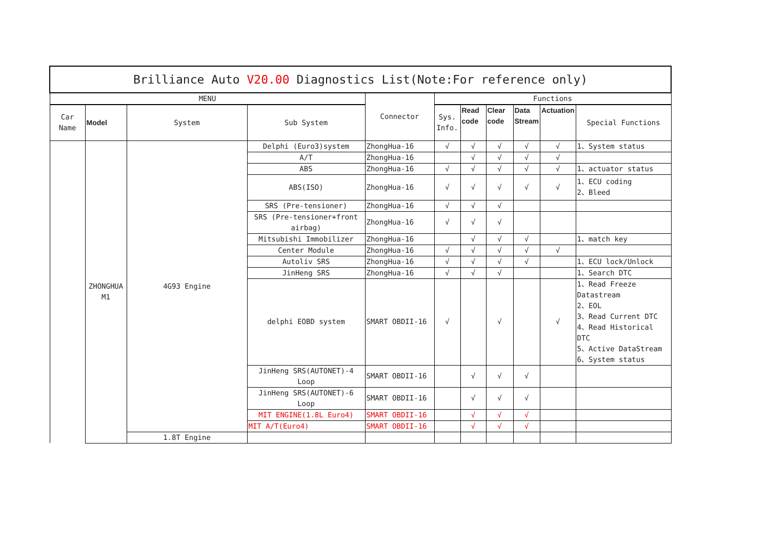| Brilliance Auto V20.00 Diagnostics List(Note:For reference only) | | | | | | | | | | |
| MENU | | | | Connector | Functions | | | | | |
| Car Name | Model | System | Sub System | | Sys. Info. | Read code | Clear code | Data Stream | Actuation | Special Functions |
| | ZHONGHUA M1 | 4G93 Engine | Delphi (Euro3)system | ZhongHua-16 | √ | √ | √ | √ | √ | 1、System status |
| | | | A/T | ZhongHua-16 | | √ | √ | √ | √ | |
| | | | ABS | ZhongHua-16 | √ | √ | √ | √ | √ | 1、actuator status |
| | | | ABS(ISO) | ZhongHua-16 | √ | √ | √ | √ | √ | 1、ECU coding 2、Bleed |
| | | | SRS (Pre-tensioner) | ZhongHua-16 | √ | √ | √ | | | |
| | | | SRS (Pre-tensioner+front airbag) | ZhongHua-16 | √ | √ | √ | | | |
| | | | Mitsubishi Immobilizer | ZhongHua-16 | | √ | √ | √ | | 1、match key |
| | | | Center Module | ZhongHua-16 | √ | √ | √ | √ | √ | |
| | | | Autoliv SRS | ZhongHua-16 | √ | √ | √ | √ | | 1、ECU lock/Unlock |
| | | | JinHeng SRS | ZhongHua-16 | √ | √ | √ | | | 1、Search DTC |
| | | | delphi EOBD system | SMART OBDII-16 | √ | | √ | | √ | 1、Read Freeze Datastream 2、EOL 3、Read Current DTC 4、Read Historical DTC 5、Active DataStream 6、System status |
| | | | JinHeng SRS(AUTONET)-4 Loop | SMART OBDII-16 | | √ | √ | √ | | |
| | | | JinHeng SRS(AUTONET)-6 Loop | SMART OBDII-16 | | √ | √ | √ | | |
| | | | MIT ENGINE(1.8L Euro4) | SMART OBDII-16 | | √ | √ | √ | | |
| | | | MIT A/T(Euro4) | SMART OBDII-16 | | √ | √ | √ | | |
| | | 1.8T Engine | | | | | | | | |